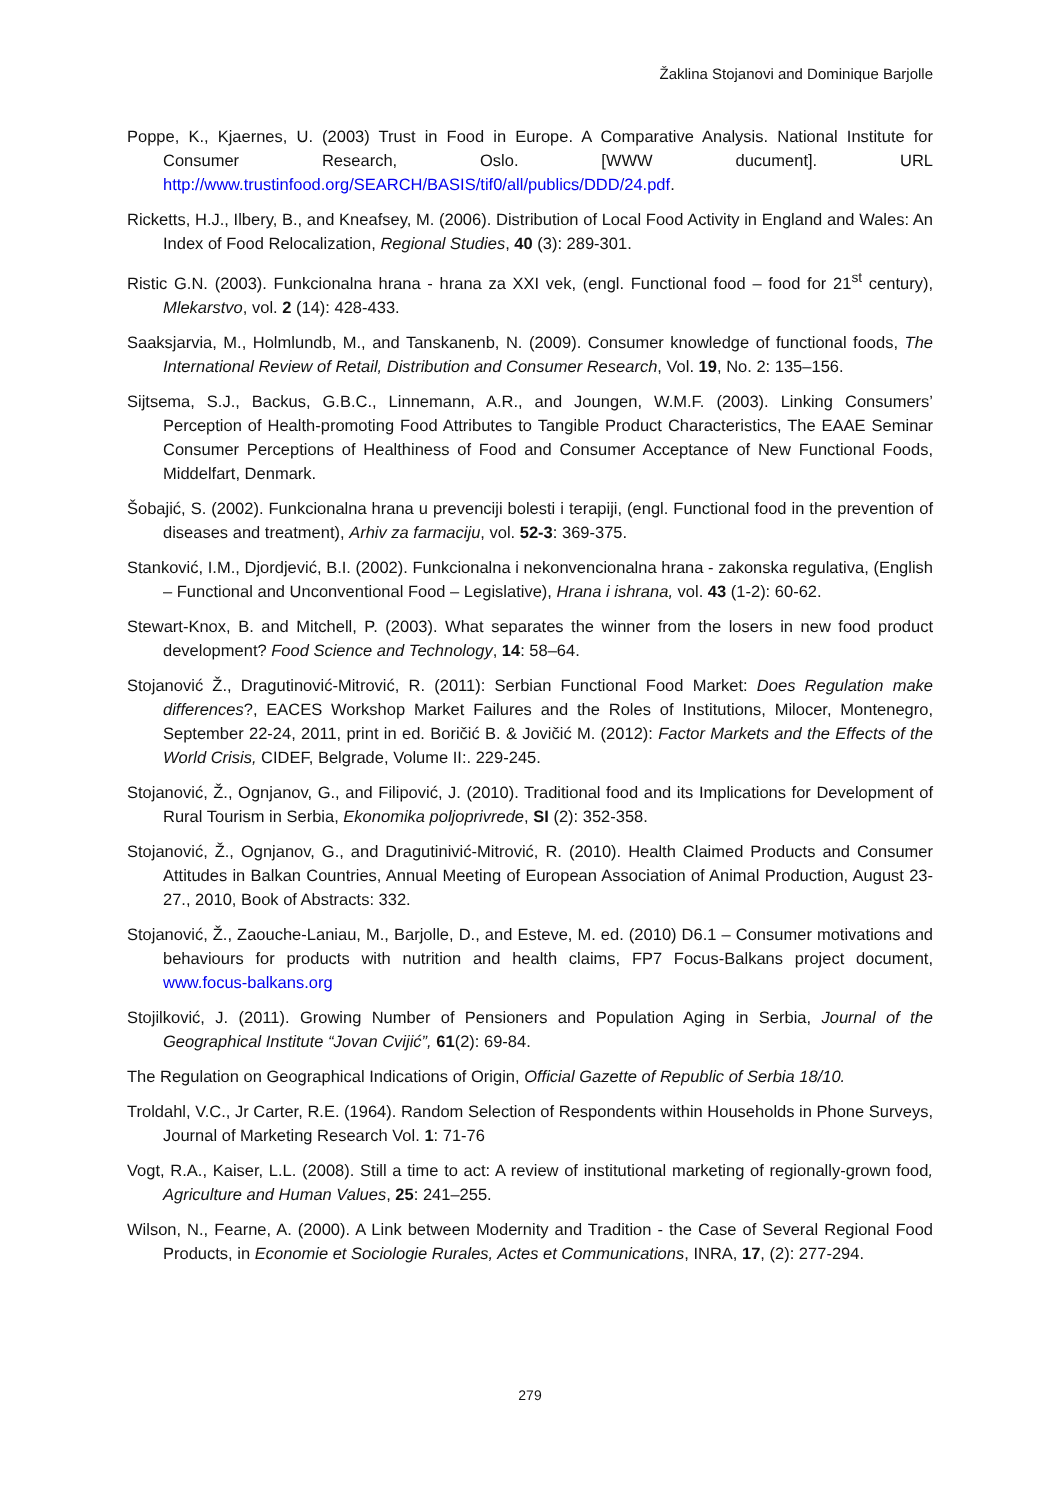Žaklina Stojanovi and Dominique Barjolle
Poppe, K., Kjaernes, U. (2003) Trust in Food in Europe. A Comparative Analysis. National Institute for Consumer Research, Oslo. [WWW ducument]. URL http://www.trustinfood.org/SEARCH/BASIS/tif0/all/publics/DDD/24.pdf.
Ricketts, H.J., Ilbery, B., and Kneafsey, M. (2006). Distribution of Local Food Activity in England and Wales: An Index of Food Relocalization, Regional Studies, 40 (3): 289-301.
Ristic G.N. (2003). Funkcionalna hrana - hrana za XXI vek, (engl. Functional food – food for 21<sup>st</sup> century), Mlekarstvo, vol. 2 (14): 428-433.
Saaksjarvia, M., Holmlundb, M., and Tanskanenb, N. (2009). Consumer knowledge of functional foods, The International Review of Retail, Distribution and Consumer Research, Vol. 19, No. 2: 135–156.
Sijtsema, S.J., Backus, G.B.C., Linnemann, A.R., and Joungen, W.M.F. (2003). Linking Consumers’ Perception of Health-promoting Food Attributes to Tangible Product Characteristics, The EAAE Seminar Consumer Perceptions of Healthiness of Food and Consumer Acceptance of New Functional Foods, Middelfart, Denmark.
Šobajić, S. (2002). Funkcionalna hrana u prevenciji bolesti i terapiji, (engl. Functional food in the prevention of diseases and treatment), Arhiv za farmaciju, vol. 52-3: 369-375.
Stanković, I.M., Djordjević, B.I. (2002). Funkcionalna i nekonvencionalna hrana - zakonska regulativa, (English – Functional and Unconventional Food – Legislative), Hrana i ishrana, vol. 43 (1-2): 60-62.
Stewart-Knox, B. and Mitchell, P. (2003). What separates the winner from the losers in new food product development? Food Science and Technology, 14: 58–64.
Stojanović Ž., Dragutinović-Mitrović, R. (2011): Serbian Functional Food Market: Does Regulation make differences?, EACES Workshop Market Failures and the Roles of Institutions, Milocer, Montenegro, September 22-24, 2011, print in ed. Boričić B. & Jovičić M. (2012): Factor Markets and the Effects of the World Crisis, CIDEF, Belgrade, Volume II:. 229-245.
Stojanović, Ž., Ognjanov, G., and Filipović, J. (2010). Traditional food and its Implications for Development of Rural Tourism in Serbia, Ekonomika poljoprivrede, SI (2): 352-358.
Stojanović, Ž., Ognjanov, G., and Dragutinivić-Mitrović, R. (2010). Health Claimed Products and Consumer Attitudes in Balkan Countries, Annual Meeting of European Association of Animal Production, August 23-27., 2010, Book of Abstracts: 332.
Stojanović, Ž., Zaouche-Laniau, M., Barjolle, D., and Esteve, M. ed. (2010) D6.1 – Consumer motivations and behaviours for products with nutrition and health claims, FP7 Focus-Balkans project document, www.focus-balkans.org
Stojilković, J. (2011). Growing Number of Pensioners and Population Aging in Serbia, Journal of the Geographical Institute “Jovan Cvijić”, 61(2): 69-84.
The Regulation on Geographical Indications of Origin, Official Gazette of Republic of Serbia 18/10.
Troldahl, V.C., Jr Carter, R.E. (1964). Random Selection of Respondents within Households in Phone Surveys, Journal of Marketing Research Vol. 1: 71-76
Vogt, R.A., Kaiser, L.L. (2008). Still a time to act: A review of institutional marketing of regionally-grown food, Agriculture and Human Values, 25: 241–255.
Wilson, N., Fearne, A. (2000). A Link between Modernity and Tradition - the Case of Several Regional Food Products, in Economie et Sociologie Rurales, Actes et Communications, INRA, 17, (2): 277-294.
279